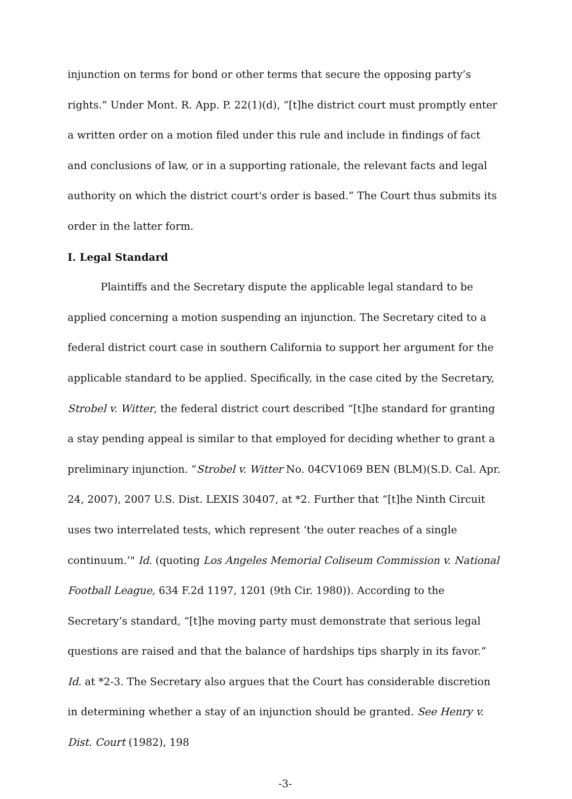injunction on terms for bond or other terms that secure the opposing party’s rights.” Under Mont. R. App. P. 22(1)(d), “[t]he district court must promptly enter a written order on a motion filed under this rule and include in findings of fact and conclusions of law, or in a supporting rationale, the relevant facts and legal authority on which the district court's order is based.” The Court thus submits its order in the latter form.
I. Legal Standard
Plaintiffs and the Secretary dispute the applicable legal standard to be applied concerning a motion suspending an injunction. The Secretary cited to a federal district court case in southern California to support her argument for the applicable standard to be applied. Specifically, in the case cited by the Secretary, Strobel v. Witter, the federal district court described “[t]he standard for granting a stay pending appeal is similar to that employed for deciding whether to grant a preliminary injunction. “Strobel v. Witter No. 04CV1069 BEN (BLM)(S.D. Cal. Apr. 24, 2007), 2007 U.S. Dist. LEXIS 30407, at *2. Further that “[t]he Ninth Circuit uses two interrelated tests, which represent ‘the outer reaches of a single continuum.’" Id. (quoting Los Angeles Memorial Coliseum Commission v. National Football League, 634 F.2d 1197, 1201 (9th Cir. 1980)). According to the Secretary’s standard, “[t]he moving party must demonstrate that serious legal questions are raised and that the balance of hardships tips sharply in its favor.” Id. at *2-3. The Secretary also argues that the Court has considerable discretion in determining whether a stay of an injunction should be granted. See Henry v. Dist. Court (1982), 198
-3-